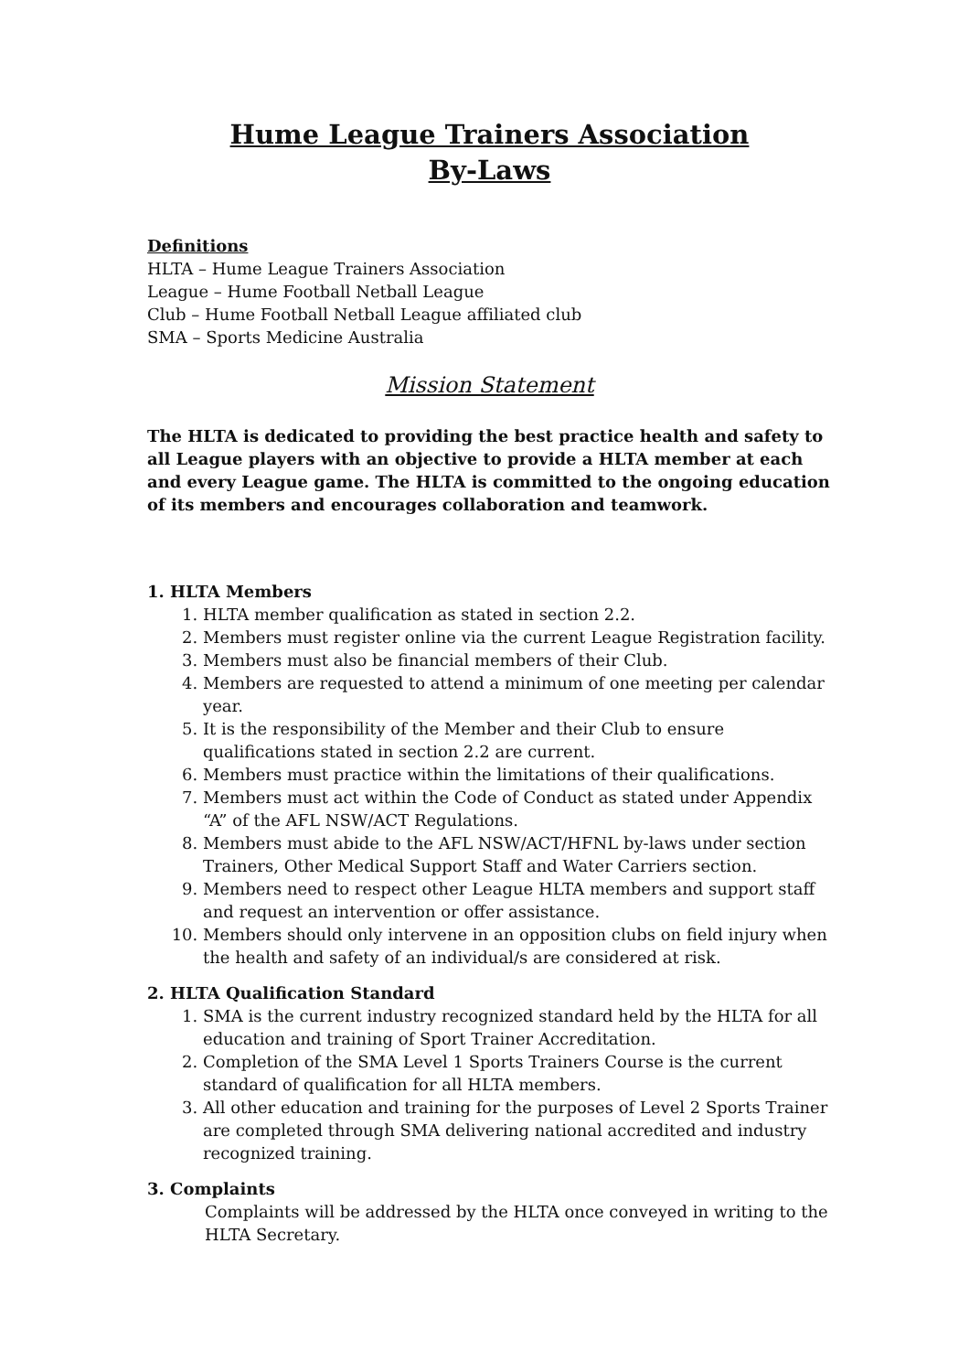Hume League Trainers Association
By-Laws
Definitions
HLTA – Hume League Trainers Association
League – Hume Football Netball League
Club – Hume Football Netball League affiliated club
SMA – Sports Medicine Australia
Mission Statement
The HLTA is dedicated to providing the best practice health and safety to all League players with an objective to provide a HLTA member at each and every League game. The HLTA is committed to the ongoing education of its members and encourages collaboration and teamwork.
1. HLTA Members
1. HLTA member qualification as stated in section 2.2.
2. Members must register online via the current League Registration facility.
3. Members must also be financial members of their Club.
4. Members are requested to attend a minimum of one meeting per calendar year.
5. It is the responsibility of the Member and their Club to ensure qualifications stated in section 2.2 are current.
6. Members must practice within the limitations of their qualifications.
7. Members must act within the Code of Conduct as stated under Appendix “A” of the AFL NSW/ACT Regulations.
8. Members must abide to the AFL NSW/ACT/HFNL by-laws under section Trainers, Other Medical Support Staff and Water Carriers section.
9. Members need to respect other League HLTA members and support staff and request an intervention or offer assistance.
10. Members should only intervene in an opposition clubs on field injury when the health and safety of an individual/s are considered at risk.
2. HLTA Qualification Standard
1. SMA is the current industry recognized standard held by the HLTA for all education and training of Sport Trainer Accreditation.
2. Completion of the SMA Level 1 Sports Trainers Course is the current standard of qualification for all HLTA members.
3. All other education and training for the purposes of Level 2 Sports Trainer are completed through SMA delivering national accredited and industry recognized training.
3. Complaints
Complaints will be addressed by the HLTA once conveyed in writing to the HLTA Secretary.